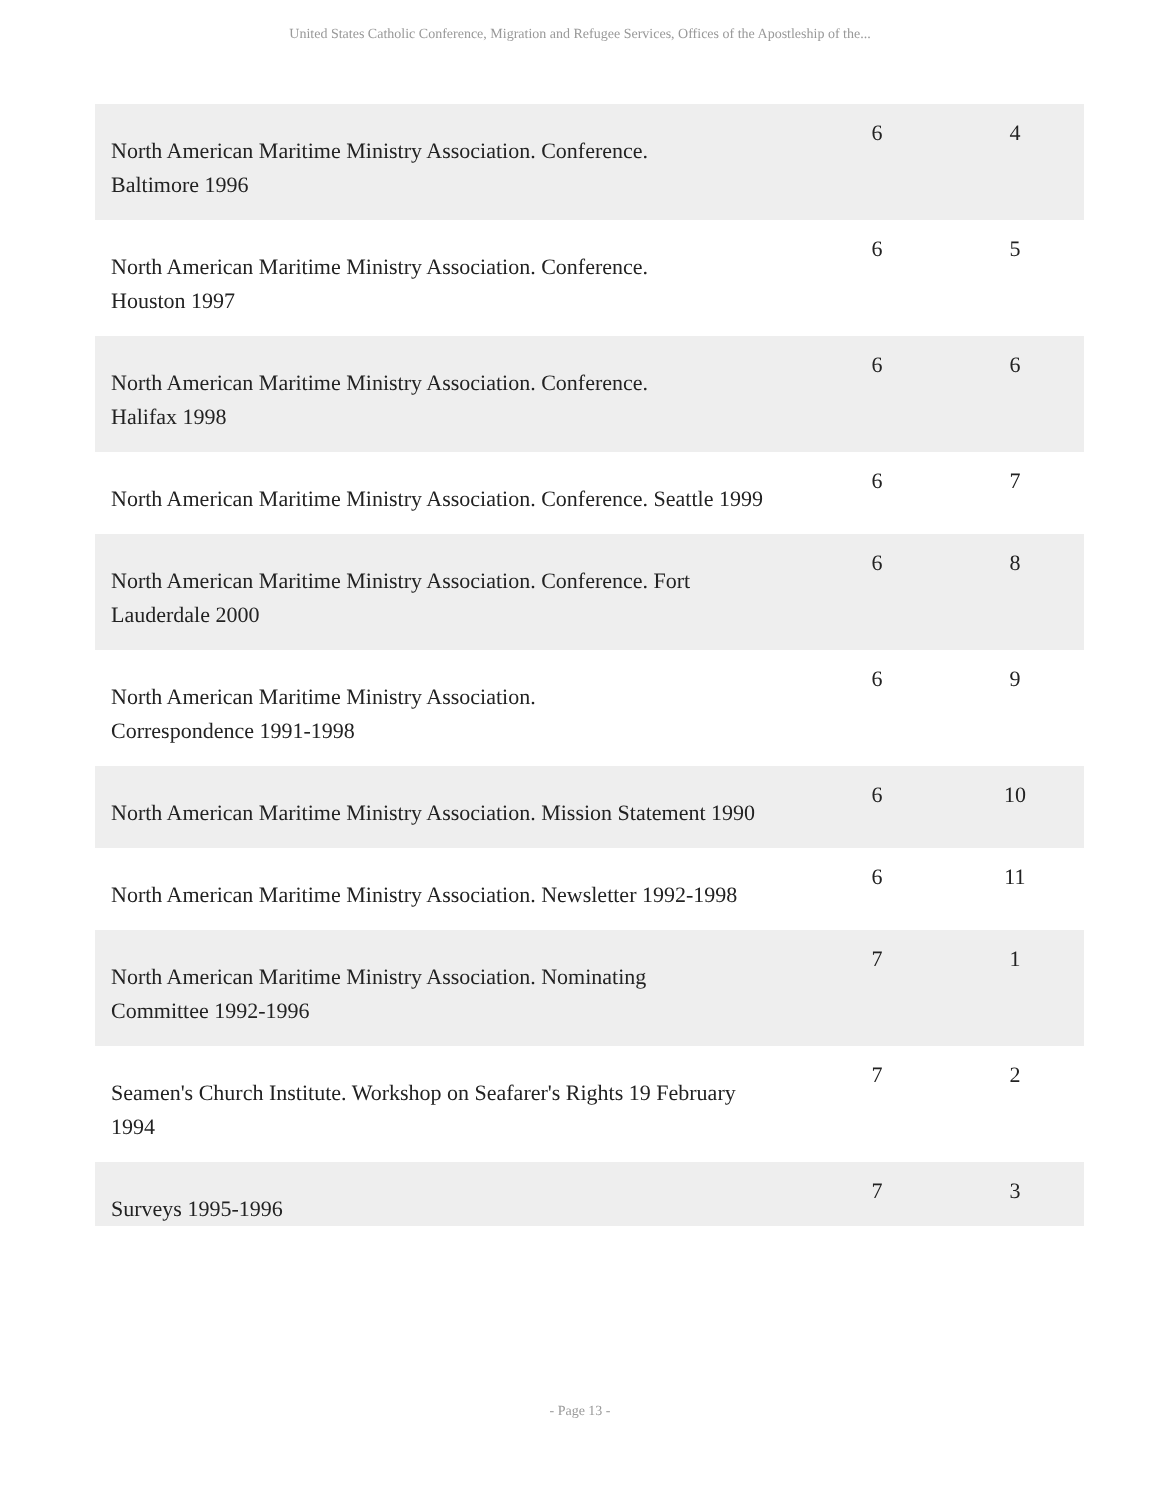United States Catholic Conference, Migration and Refugee Services, Offices of the Apostleship of the...
| North American Maritime Ministry Association. Conference. Baltimore 1996 | 6 | 4 |
| North American Maritime Ministry Association. Conference. Houston 1997 | 6 | 5 |
| North American Maritime Ministry Association. Conference. Halifax 1998 | 6 | 6 |
| North American Maritime Ministry Association. Conference. Seattle 1999 | 6 | 7 |
| North American Maritime Ministry Association. Conference. Fort Lauderdale 2000 | 6 | 8 |
| North American Maritime Ministry Association. Correspondence 1991-1998 | 6 | 9 |
| North American Maritime Ministry Association. Mission Statement 1990 | 6 | 10 |
| North American Maritime Ministry Association. Newsletter 1992-1998 | 6 | 11 |
| North American Maritime Ministry Association. Nominating Committee 1992-1996 | 7 | 1 |
| Seamen's Church Institute. Workshop on Seafarer's Rights 19 February 1994 | 7 | 2 |
| Surveys 1995-1996 | 7 | 3 |
- Page 13 -